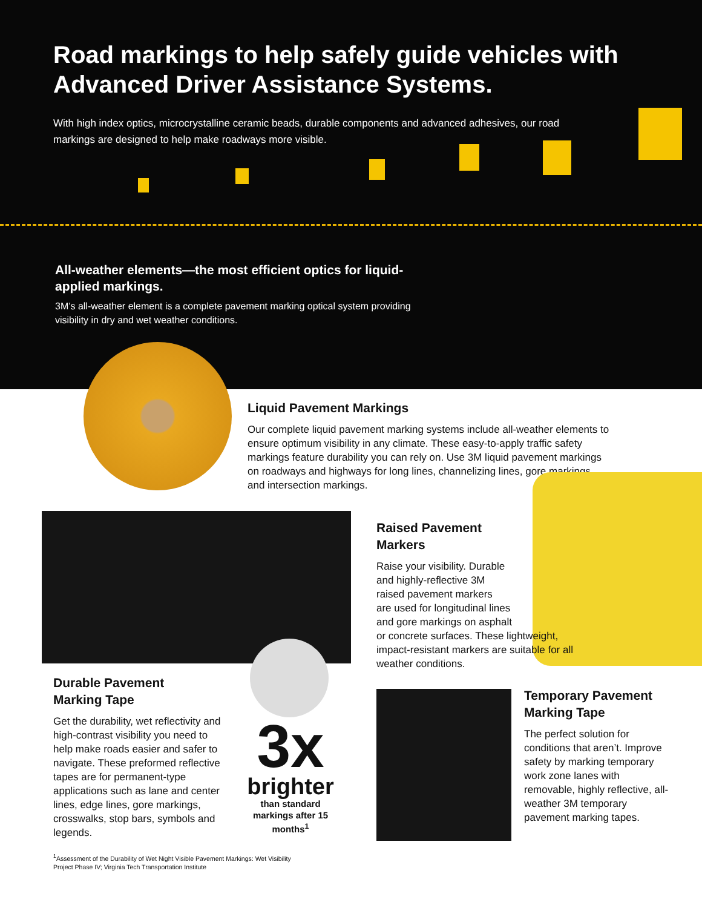Road markings to help safely guide vehicles with Advanced Driver Assistance Systems.
With high index optics, microcrystalline ceramic beads, durable components and advanced adhesives, our road markings are designed to help make roadways more visible.
All-weather elements—the most efficient optics for liquid-applied markings.
3M’s all-weather element is a complete pavement marking optical system providing visibility in dry and wet weather conditions.
Liquid Pavement Markings
Our complete liquid pavement marking systems include all-weather elements to ensure optimum visibility in any climate. These easy-to-apply traffic safety markings feature durability you can rely on. Use 3M liquid pavement markings on roadways and highways for long lines, channelizing lines, gore markings and intersection markings.
Raised Pavement
Markers
Raise your visibility. Durable
and highly-reflective 3M
raised pavement markers
are used for longitudinal lines
and gore markings on asphalt
or concrete surfaces. These lightweight, impact-resistant markers are suitable for all weather conditions.
Durable Pavement
Marking Tape
Get the durability, wet reflectivity and high-contrast visibility you need to help make roads easier and safer to navigate. These preformed reflective tapes are for permanent-type applications such as lane and center lines, edge lines, gore markings, crosswalks, stop bars, symbols and legends.
3x
brighter
than standard markings after 15 months<sup>1</sup>
Temporary Pavement Marking Tape
The perfect solution for conditions that aren’t. Improve safety by marking temporary work zone lanes with removable, highly reflective, all-weather 3M temporary pavement marking tapes.
<sup>1</sup> Assessment of the Durability of Wet Night Visible Pavement Markings: Wet Visibility
Project Phase IV; Virginia Tech Transportation Institute